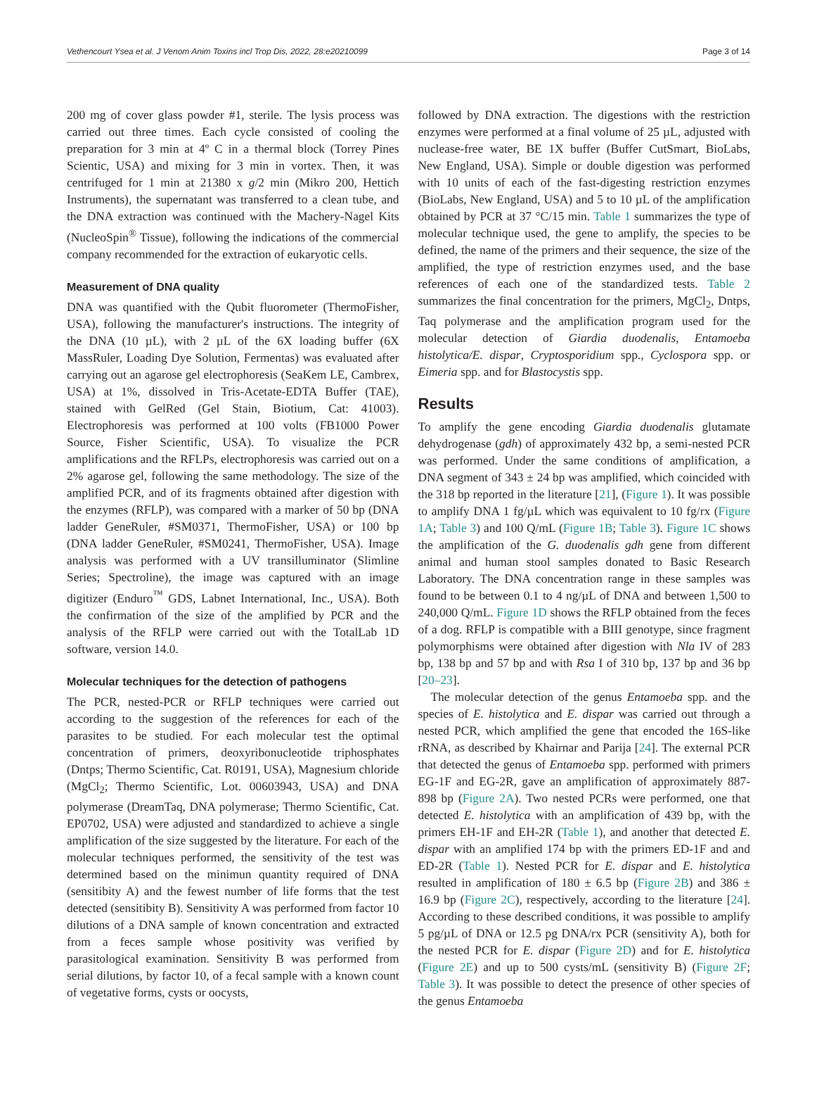Vethencourt Ysea et al. J Venom Anim Toxins incl Trop Dis, 2022, 28:e20210099 Page 3 of 14
200 mg of cover glass powder #1, sterile. The lysis process was carried out three times. Each cycle consisted of cooling the preparation for 3 min at 4º C in a thermal block (Torrey Pines Scientic, USA) and mixing for 3 min in vortex. Then, it was centrifuged for 1 min at 21380 x g/2 min (Mikro 200, Hettich Instruments), the supernatant was transferred to a clean tube, and the DNA extraction was continued with the Machery-Nagel Kits (NucleoSpin<sup>®</sup> Tissue), following the indications of the commercial company recommended for the extraction of eukaryotic cells.
Measurement of DNA quality
DNA was quantified with the Qubit fluorometer (ThermoFisher, USA), following the manufacturer's instructions. The integrity of the DNA (10 µL), with 2 µL of the 6X loading buffer (6X MassRuler, Loading Dye Solution, Fermentas) was evaluated after carrying out an agarose gel electrophoresis (SeaKem LE, Cambrex, USA) at 1%, dissolved in Tris-Acetate-EDTA Buffer (TAE), stained with GelRed (Gel Stain, Biotium, Cat: 41003). Electrophoresis was performed at 100 volts (FB1000 Power Source, Fisher Scientific, USA). To visualize the PCR amplifications and the RFLPs, electrophoresis was carried out on a 2% agarose gel, following the same methodology. The size of the amplified PCR, and of its fragments obtained after digestion with the enzymes (RFLP), was compared with a marker of 50 bp (DNA ladder GeneRuler, #SM0371, ThermoFisher, USA) or 100 bp (DNA ladder GeneRuler, #SM0241, ThermoFisher, USA). Image analysis was performed with a UV transilluminator (Slimline Series; Spectroline), the image was captured with an image digitizer (Enduro<sup>™</sup> GDS, Labnet International, Inc., USA). Both the confirmation of the size of the amplified by PCR and the analysis of the RFLP were carried out with the TotalLab 1D software, version 14.0.
Molecular techniques for the detection of pathogens
The PCR, nested-PCR or RFLP techniques were carried out according to the suggestion of the references for each of the parasites to be studied. For each molecular test the optimal concentration of primers, deoxyribonucleotide triphosphates (Dntps; Thermo Scientific, Cat. R0191, USA), Magnesium chloride (MgCl<sub>2</sub>; Thermo Scientific, Lot. 00603943, USA) and DNA polymerase (DreamTaq, DNA polymerase; Thermo Scientific, Cat. EP0702, USA) were adjusted and standardized to achieve a single amplification of the size suggested by the literature. For each of the molecular techniques performed, the sensitivity of the test was determined based on the minimun quantity required of DNA (sensitibity A) and the fewest number of life forms that the test detected (sensitibity B). Sensitivity A was performed from factor 10 dilutions of a DNA sample of known concentration and extracted from a feces sample whose positivity was verified by parasitological examination. Sensitivity B was performed from serial dilutions, by factor 10, of a fecal sample with a known count of vegetative forms, cysts or oocysts,
followed by DNA extraction. The digestions with the restriction enzymes were performed at a final volume of 25 µL, adjusted with nuclease-free water, BE 1X buffer (Buffer CutSmart, BioLabs, New England, USA). Simple or double digestion was performed with 10 units of each of the fast-digesting restriction enzymes (BioLabs, New England, USA) and 5 to 10 µL of the amplification obtained by PCR at 37 °C/15 min. Table 1 summarizes the type of molecular technique used, the gene to amplify, the species to be defined, the name of the primers and their sequence, the size of the amplified, the type of restriction enzymes used, and the base references of each one of the standardized tests. Table 2 summarizes the final concentration for the primers, MgCl<sub>2</sub>, Dntps, Taq polymerase and the amplification program used for the molecular detection of Giardia duodenalis, Entamoeba histolytica/E. dispar, Cryptosporidium spp., Cyclospora spp. or Eimeria spp. and for Blastocystis spp.
Results
To amplify the gene encoding Giardia duodenalis glutamate dehydrogenase (gdh) of approximately 432 bp, a semi-nested PCR was performed. Under the same conditions of amplification, a DNA segment of 343 ± 24 bp was amplified, which coincided with the 318 bp reported in the literature [21], (Figure 1). It was possible to amplify DNA 1 fg/µL which was equivalent to 10 fg/rx (Figure 1A; Table 3) and 100 Q/mL (Figure 1B; Table 3). Figure 1C shows the amplification of the G. duodenalis gdh gene from different animal and human stool samples donated to Basic Research Laboratory. The DNA concentration range in these samples was found to be between 0.1 to 4 ng/µL of DNA and between 1,500 to 240,000 Q/mL. Figure 1D shows the RFLP obtained from the feces of a dog. RFLP is compatible with a BIII genotype, since fragment polymorphisms were obtained after digestion with Nla IV of 283 bp, 138 bp and 57 bp and with Rsa I of 310 bp, 137 bp and 36 bp [20–23].
The molecular detection of the genus Entamoeba spp. and the species of E. histolytica and E. dispar was carried out through a nested PCR, which amplified the gene that encoded the 16S-like rRNA, as described by Khairnar and Parija [24]. The external PCR that detected the genus of Entamoeba spp. performed with primers EG-1F and EG-2R, gave an amplification of approximately 887-898 bp (Figure 2A). Two nested PCRs were performed, one that detected E. histolytica with an amplification of 439 bp, with the primers EH-1F and EH-2R (Table 1), and another that detected E. dispar with an amplified 174 bp with the primers ED-1F and and ED-2R (Table 1). Nested PCR for E. dispar and E. histolytica resulted in amplification of 180 ± 6.5 bp (Figure 2B) and 386 ± 16.9 bp (Figure 2C), respectively, according to the literature [24]. According to these described conditions, it was possible to amplify 5 pg/µL of DNA or 12.5 pg DNA/rx PCR (sensitivity A), both for the nested PCR for E. dispar (Figure 2D) and for E. histolytica (Figure 2E) and up to 500 cysts/mL (sensitivity B) (Figure 2F; Table 3). It was possible to detect the presence of other species of the genus Entamoeba